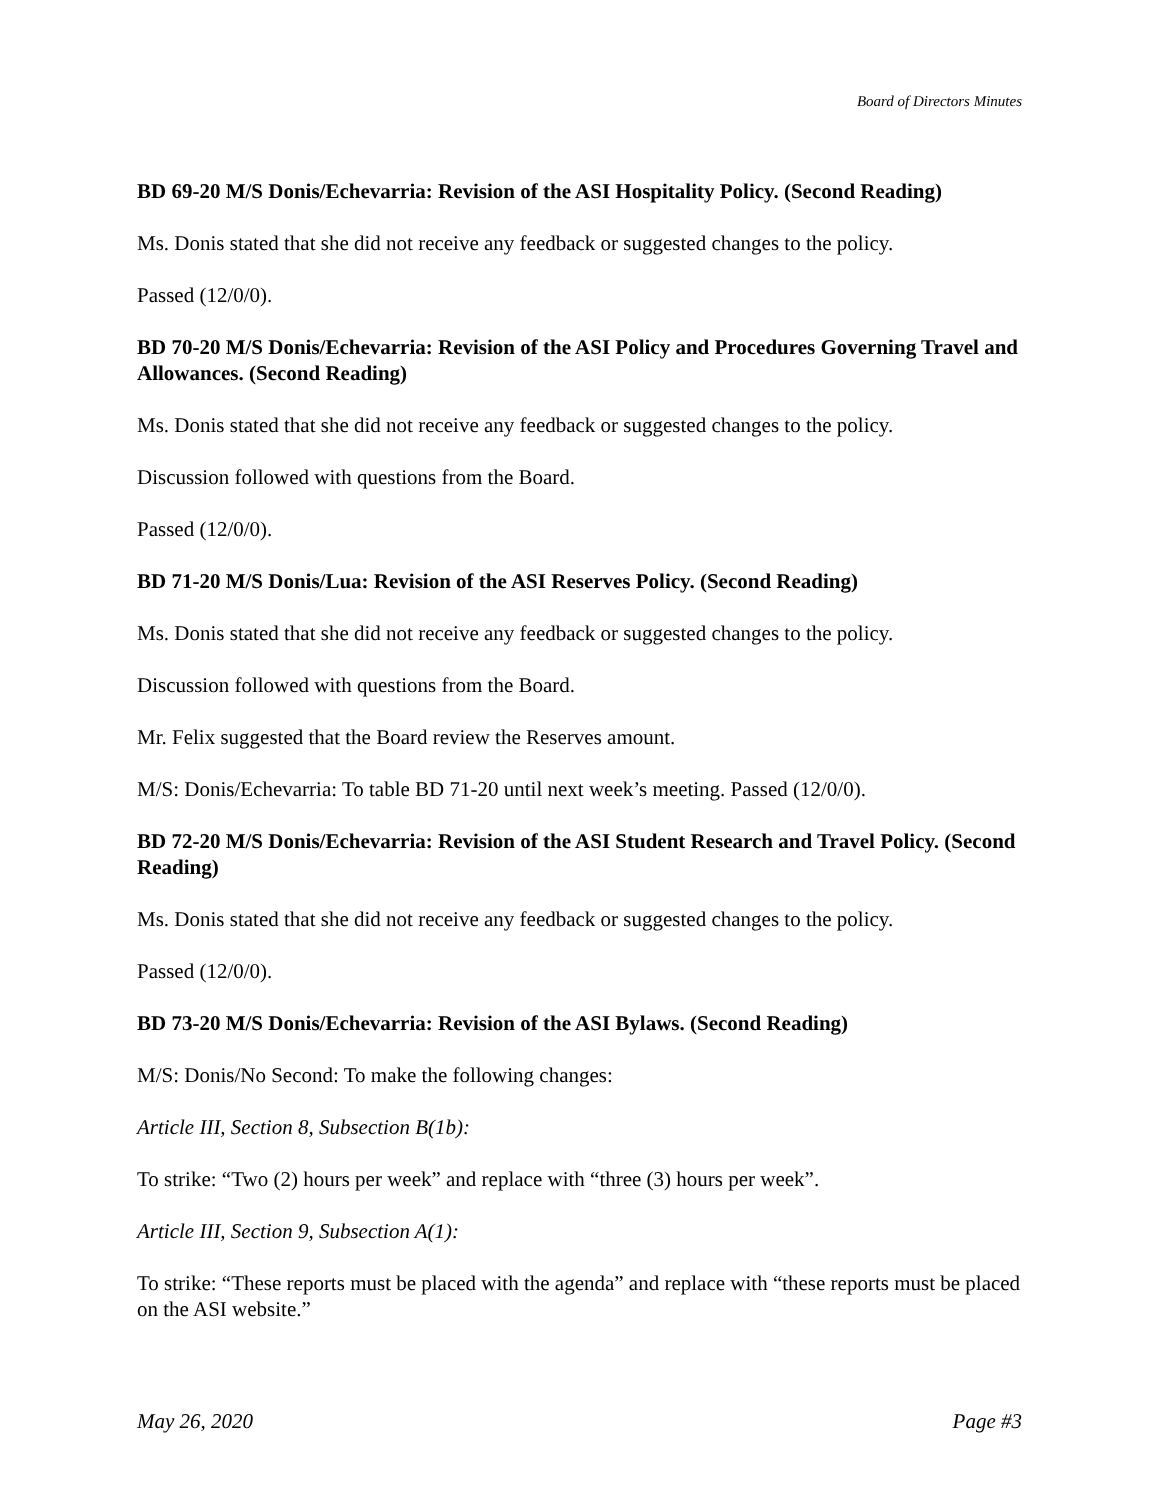Board of Directors Minutes
BD 69-20 M/S Donis/Echevarria: Revision of the ASI Hospitality Policy. (Second Reading)
Ms. Donis stated that she did not receive any feedback or suggested changes to the policy.
Passed (12/0/0).
BD 70-20 M/S Donis/Echevarria: Revision of the ASI Policy and Procedures Governing Travel and Allowances. (Second Reading)
Ms. Donis stated that she did not receive any feedback or suggested changes to the policy.
Discussion followed with questions from the Board.
Passed (12/0/0).
BD 71-20 M/S Donis/Lua: Revision of the ASI Reserves Policy. (Second Reading)
Ms. Donis stated that she did not receive any feedback or suggested changes to the policy.
Discussion followed with questions from the Board.
Mr. Felix suggested that the Board review the Reserves amount.
M/S: Donis/Echevarria: To table BD 71-20 until next week’s meeting. Passed (12/0/0).
BD 72-20 M/S Donis/Echevarria: Revision of the ASI Student Research and Travel Policy. (Second Reading)
Ms. Donis stated that she did not receive any feedback or suggested changes to the policy.
Passed (12/0/0).
BD 73-20 M/S Donis/Echevarria: Revision of the ASI Bylaws. (Second Reading)
M/S: Donis/No Second: To make the following changes:
Article III, Section 8, Subsection B(1b):
To strike: “Two (2) hours per week” and replace with “three (3) hours per week”.
Article III, Section 9, Subsection A(1):
To strike: “These reports must be placed with the agenda” and replace with “these reports must be placed on the ASI website.”
May 26, 2020 Page #3